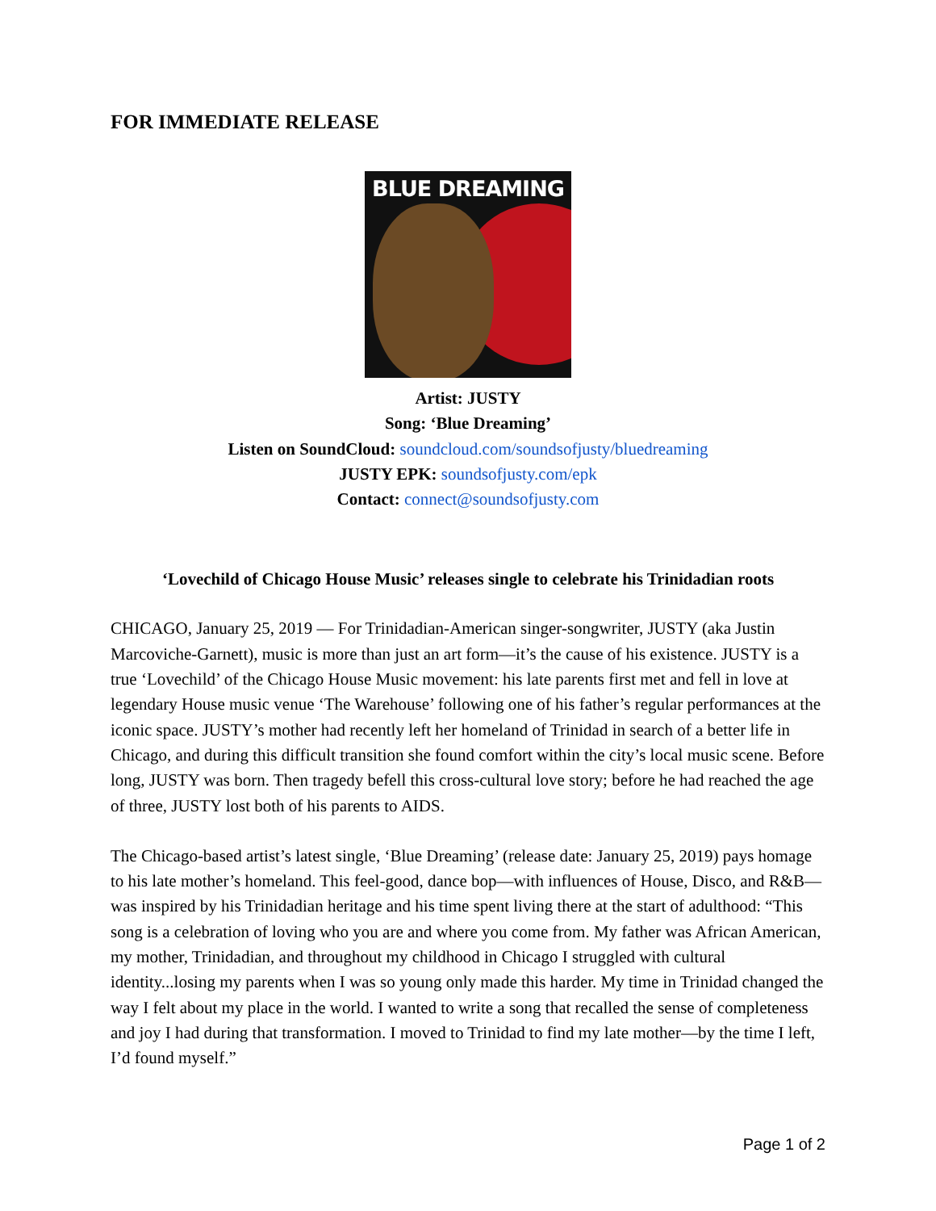FOR IMMEDIATE RELEASE
BLUE DREAMING
Artist: JUSTY
Song: ‘Blue Dreaming’
Listen on SoundCloud: soundcloud.com/soundsofjusty/bluedreaming
JUSTY EPK: soundsofjusty.com/epk
Contact: connect@soundsofjusty.com
‘Lovechild of Chicago House Music’ releases single to celebrate his Trinidadian roots
CHICAGO, January 25, 2019 — For Trinidadian-American singer-songwriter, JUSTY (aka Justin Marcoviche-Garnett), music is more than just an art form—it’s the cause of his existence. JUSTY is a true ‘Lovechild’ of the Chicago House Music movement: his late parents first met and fell in love at legendary House music venue ‘The Warehouse’ following one of his father’s regular performances at the iconic space. JUSTY’s mother had recently left her homeland of Trinidad in search of a better life in Chicago, and during this difficult transition she found comfort within the city’s local music scene. Before long, JUSTY was born. Then tragedy befell this cross-cultural love story; before he had reached the age of three, JUSTY lost both of his parents to AIDS.
The Chicago-based artist’s latest single, ‘Blue Dreaming’ (release date: January 25, 2019) pays homage to his late mother’s homeland. This feel-good, dance bop—with influences of House, Disco, and R&B—was inspired by his Trinidadian heritage and his time spent living there at the start of adulthood: “This song is a celebration of loving who you are and where you come from. My father was African American, my mother, Trinidadian, and throughout my childhood in Chicago I struggled with cultural identity...losing my parents when I was so young only made this harder. My time in Trinidad changed the way I felt about my place in the world. I wanted to write a song that recalled the sense of completeness and joy I had during that transformation. I moved to Trinidad to find my late mother—by the time I left, I’d found myself.”
Page 1 of 2